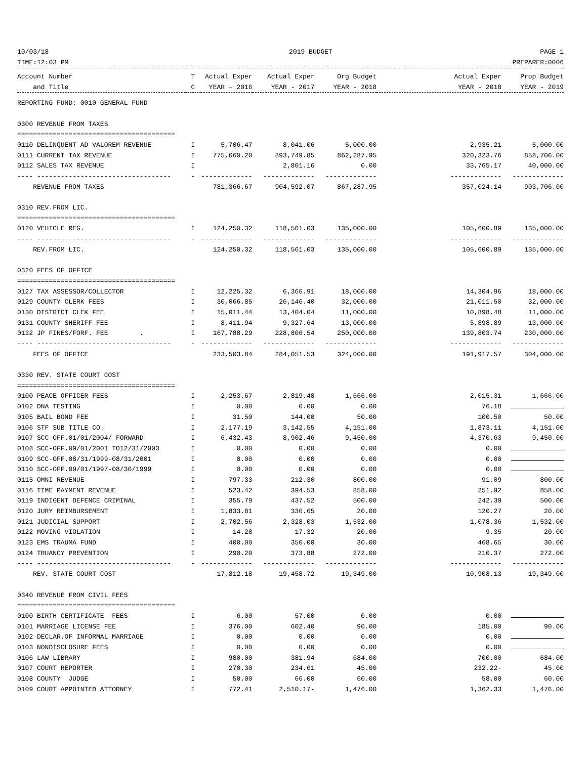10/03/18
TIME:12:03 PM 2019 BUDGET PAGE 1
PREPARER:0006
| Account Number | T | Actual Exper | Actual Exper | Org Budget | Actual Exper | Prop Budget |
| --- | --- | --- | --- | --- | --- | --- |
| and Title | C | YEAR - 2016 | YEAR - 2017 | YEAR - 2018 | YEAR - 2018 | YEAR - 2019 |
| REPORTING FUND: 0010 GENERAL FUND | | | | | | |
| 0300 REVENUE FROM TAXES | | | | | | |
| ======================================== | | | | | | |
| 0110 DELINQUENT AD VALOREM REVENUE | I | 5,706.47 | 8,041.06 | 5,000.00 | 2,935.21 | 5,000.00 |
| 0111 CURRENT TAX REVENUE | I | 775,660.20 | 893,749.85 | 862,287.95 | 320,323.76 | 858,706.00 |
| 0112 SALES TAX REVENUE | I | | 2,801.16 | 0.00 | 33,765.17 | 40,000.00 |
| ---- ---------------------------------- | - | ------------- | ------------- | ------------- | ------------- | ------------- |
| REVENUE FROM TAXES | | 781,366.67 | 904,592.07 | 867,287.95 | 357,024.14 | 903,706.00 |
| 0310 REV.FROM LIC. | | | | | | |
| ======================================== | | | | | | |
| 0120 VEHICLE REG. | I | 124,250.32 | 118,561.03 | 135,000.00 | 105,600.89 | 135,000.00 |
| ---- ---------------------------------- | - | ------------- | ------------- | ------------- | ------------- | ------------- |
| REV.FROM LIC. | | 124,250.32 | 118,561.03 | 135,000.00 | 105,600.89 | 135,000.00 |
| 0320 FEES OF OFFICE | | | | | | |
| ======================================== | | | | | | |
| 0127 TAX ASSESSOR/COLLECTOR | I | 12,225.32 | 6,366.91 | 18,000.00 | 14,304.96 | 18,000.00 |
| 0129 COUNTY CLERK FEES | I | 30,066.85 | 26,146.40 | 32,000.00 | 21,011.50 | 32,000.00 |
| 0130 DISTRICT CLEK FEE | I | 15,011.44 | 13,404.04 | 11,000.00 | 10,898.48 | 11,000.00 |
| 0131 COUNTY SHERIFF FEE | I | 8,411.94 | 9,327.64 | 13,000.00 | 5,898.89 | 13,000.00 |
| 0132 JP FINES/FORF. FEE . | I | 167,788.29 | 228,806.54 | 250,000.00 | 139,803.74 | 230,000.00 |
| ---- ---------------------------------- | - | ------------- | ------------- | ------------- | ------------- | ------------- |
| FEES OF OFFICE | | 233,503.84 | 284,051.53 | 324,000.00 | 191,917.57 | 304,000.00 |
| 0330 REV. STATE COURT COST | | | | | | |
| ======================================== | | | | | | |
| 0100 PEACE OFFICER FEES | I | 2,253.67 | 2,819.48 | 1,666.00 | 2,015.31 | 1,666.00 |
| 0102 DNA TESTING | I | 0.00 | 0.00 | 0.00 | 76.18 | |
| 0105 BAIL BOND FEE | I | 31.50 | 144.00 | 50.00 | 100.50 | 50.00 |
| 0106 STF SUB TITLE CO. | I | 2,177.19 | 3,142.55 | 4,151.00 | 1,873.11 | 4,151.00 |
| 0107 SCC-OFF.01/01/2004/ FORWARD | I | 6,432.43 | 8,902.46 | 9,450.00 | 4,370.63 | 9,450.00 |
| 0108 SCC-OFF.09/01/2001 TO12/31/2003 | I | 0.00 | 0.00 | 0.00 | 0.00 | |
| 0109 SCC-OFF.08/31/1999-08/31/2001 | I | 0.00 | 0.00 | 0.00 | 0.00 | |
| 0110 SCC-OFF.09/01/1997-08/30/1999 | I | 0.00 | 0.00 | 0.00 | 0.00 | |
| 0115 OMNI REVENUE | I | 797.33 | 212.30 | 800.00 | 91.09 | 800.00 |
| 0116 TIME PAYMENT REVENUE | I | 523.42 | 394.53 | 858.00 | 251.92 | 858.00 |
| 0119 INDIGENT DEFENCE CRIMINAL | I | 355.79 | 437.52 | 500.00 | 242.39 | 500.00 |
| 0120 JURY REIMBURSEMENT | I | 1,833.81 | 336.65 | 20.00 | 120.27 | 20.00 |
| 0121 JUDICIAL SUPPORT | I | 2,702.56 | 2,328.03 | 1,532.00 | 1,078.36 | 1,532.00 |
| 0122 MOVING VIOLATION | I | 14.28 | 17.32 | 20.00 | 9.35 | 20.00 |
| 0123 EMS TRAUMA FUND | I | 400.00 | 350.00 | 30.00 | 468.65 | 30.00 |
| 0124 TRUANCY PREVENTION | I | 290.20 | 373.88 | 272.00 | 210.37 | 272.00 |
| ---- ---------------------------------- | - | ------------- | ------------- | ------------- | ------------- | ------------- |
| REV. STATE COURT COST | | 17,812.18 | 19,458.72 | 19,349.00 | 10,908.13 | 19,349.00 |
| 0340 REVENUE FROM CIVIL FEES | | | | | | |
| ======================================== | | | | | | |
| 0100 BIRTH CERTIFICATE FEES | I | 6.00 | 57.00 | 0.00 | 0.00 | |
| 0101 MARRIAGE LICENSE FEE | I | 376.00 | 602.40 | 90.00 | 185.00 | 90.00 |
| 0102 DECLAR.OF INFORMAL MARRIAGE | I | 0.00 | 0.00 | 0.00 | 0.00 | |
| 0103 NONDISCLOSURE FEES | I | 0.00 | 0.00 | 0.00 | 0.00 | |
| 0106 LAW LIBRARY | I | 980.00 | 381.94 | 684.00 | 700.00 | 684.00 |
| 0107 COURT REPORTER | I | 270.30 | 234.61 | 45.00 | 232.22- | 45.00 |
| 0108 COUNTY JUDGE | I | 50.00 | 66.00 | 60.00 | 58.00 | 60.00 |
| 0109 COURT APPOINTED ATTORNEY | I | 772.41 | 2,510.17- | 1,476.00 | 1,362.33 | 1,476.00 |